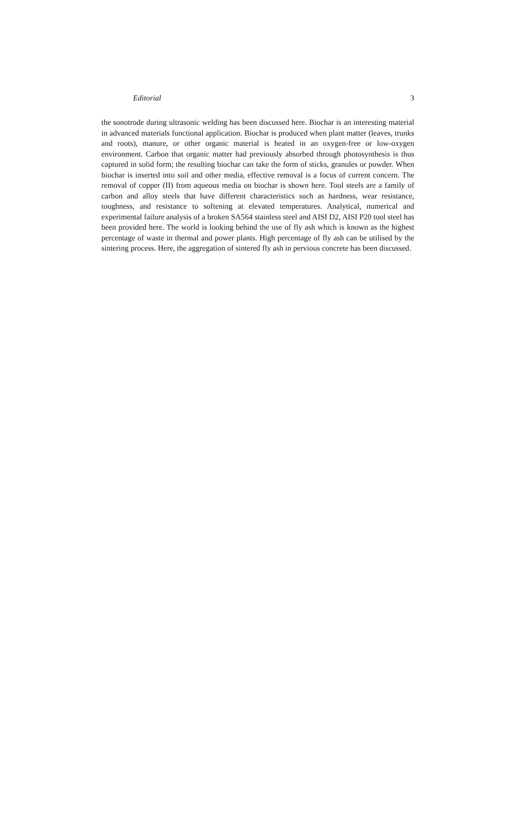Editorial 3
the sonotrode during ultrasonic welding has been discussed here. Biochar is an interesting material in advanced materials functional application. Biochar is produced when plant matter (leaves, trunks and roots), manure, or other organic material is heated in an oxygen-free or low-oxygen environment. Carbon that organic matter had previously absorbed through photosynthesis is thus captured in solid form; the resulting biochar can take the form of sticks, granules or powder. When biochar is inserted into soil and other media, effective removal is a focus of current concern. The removal of copper (II) from aqueous media on biochar is shown here. Tool steels are a family of carbon and alloy steels that have different characteristics such as hardness, wear resistance, toughness, and resistance to softening at elevated temperatures. Analytical, numerical and experimental failure analysis of a broken SA564 stainless steel and AISI D2, AISI P20 tool steel has been provided here. The world is looking behind the use of fly ash which is known as the highest percentage of waste in thermal and power plants. High percentage of fly ash can be utilised by the sintering process. Here, the aggregation of sintered fly ash in pervious concrete has been discussed.